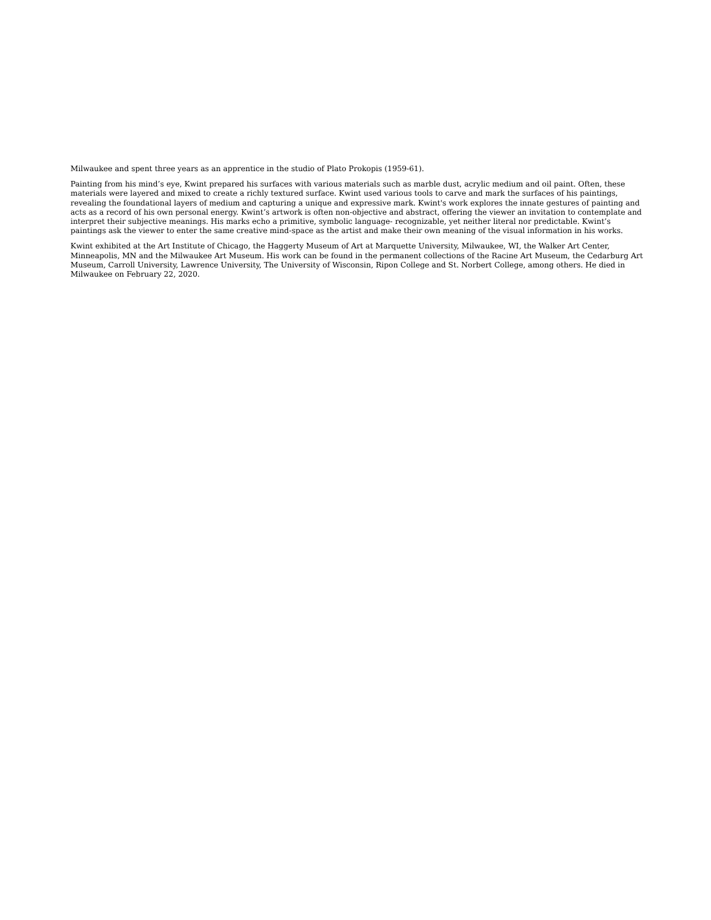Milwaukee and spent three years as an apprentice in the studio of Plato Prokopis (1959-61).
Painting from his mind’s eye, Kwint prepared his surfaces with various materials such as marble dust, acrylic medium and oil paint. Often, these materials were layered and mixed to create a richly textured surface. Kwint used various tools to carve and mark the surfaces of his paintings, revealing the foundational layers of medium and capturing a unique and expressive mark. Kwint's work explores the innate gestures of painting and acts as a record of his own personal energy. Kwint’s artwork is often non-objective and abstract, offering the viewer an invitation to contemplate and interpret their subjective meanings. His marks echo a primitive, symbolic language- recognizable, yet neither literal nor predictable. Kwint’s paintings ask the viewer to enter the same creative mind-space as the artist and make their own meaning of the visual information in his works.
Kwint exhibited at the Art Institute of Chicago, the Haggerty Museum of Art at Marquette University, Milwaukee, WI, the Walker Art Center, Minneapolis, MN and the Milwaukee Art Museum. His work can be found in the permanent collections of the Racine Art Museum, the Cedarburg Art Museum, Carroll University, Lawrence University, The University of Wisconsin, Ripon College and St. Norbert College, among others. He died in Milwaukee on February 22, 2020.